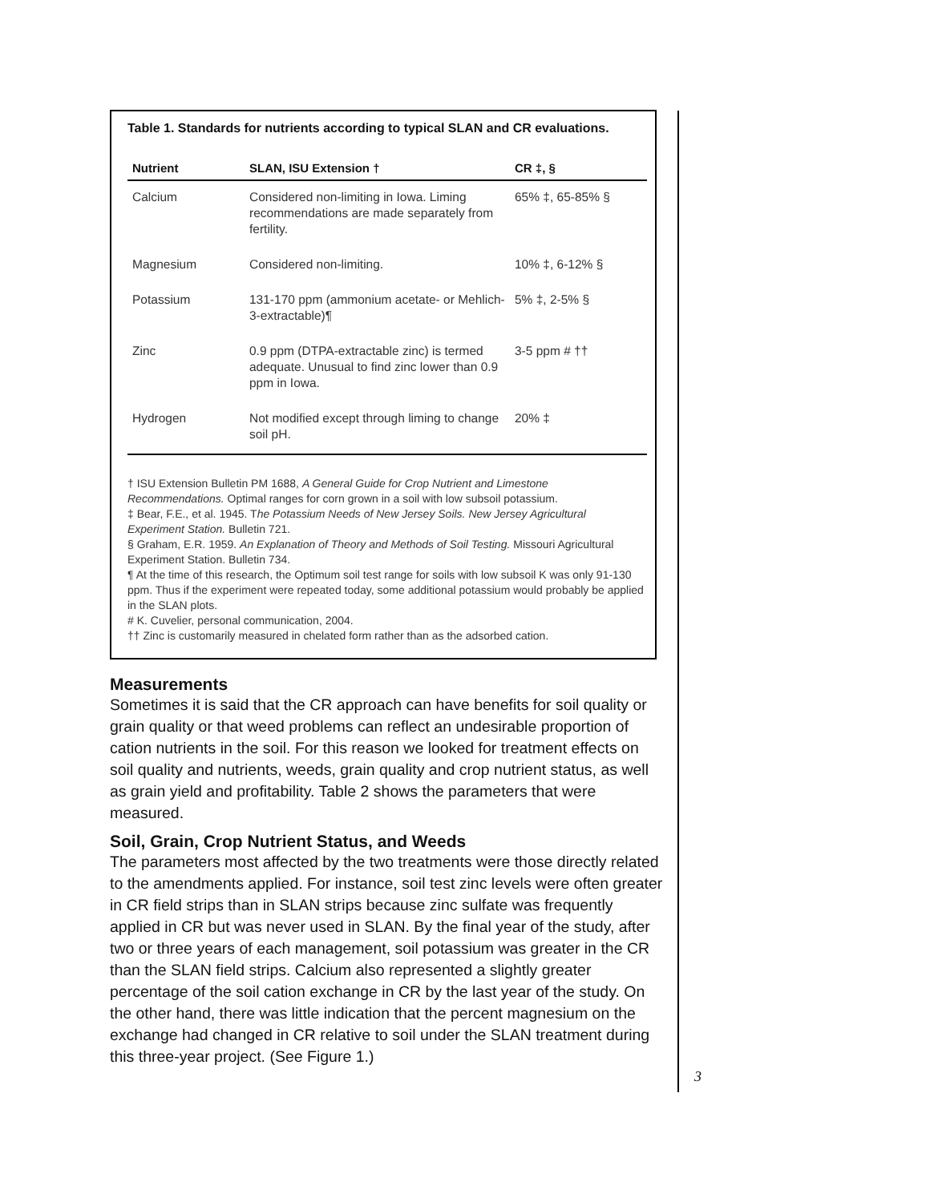Table 1. Standards for nutrients according to typical SLAN and CR evaluations.
| Nutrient | SLAN, ISU Extension † | CR ‡, § |
| --- | --- | --- |
| Calcium | Considered non-limiting in Iowa. Liming recommendations are made separately from fertility. | 65% ‡, 65-85% § |
| Magnesium | Considered non-limiting. | 10% ‡, 6-12% § |
| Potassium | 131-170 ppm (ammonium acetate- or Mehlich-3-extractable)¶ | 5% ‡, 2-5% § |
| Zinc | 0.9 ppm (DTPA-extractable zinc) is termed adequate. Unusual to find zinc lower than 0.9 ppm in Iowa. | 3-5 ppm # †† |
| Hydrogen | Not modified except through liming to change soil pH. | 20% ‡ |
† ISU Extension Bulletin PM 1688, A General Guide for Crop Nutrient and Limestone Recommendations. Optimal ranges for corn grown in a soil with low subsoil potassium.
‡ Bear, F.E., et al. 1945. The Potassium Needs of New Jersey Soils. New Jersey Agricultural Experiment Station. Bulletin 721.
§ Graham, E.R. 1959. An Explanation of Theory and Methods of Soil Testing. Missouri Agricultural Experiment Station. Bulletin 734.
¶ At the time of this research, the Optimum soil test range for soils with low subsoil K was only 91-130 ppm. Thus if the experiment were repeated today, some additional potassium would probably be applied in the SLAN plots.
# K. Cuvelier, personal communication, 2004.
†† Zinc is customarily measured in chelated form rather than as the adsorbed cation.
Measurements
Sometimes it is said that the CR approach can have benefits for soil quality or grain quality or that weed problems can reflect an undesirable proportion of cation nutrients in the soil. For this reason we looked for treatment effects on soil quality and nutrients, weeds, grain quality and crop nutrient status, as well as grain yield and profitability. Table 2 shows the parameters that were measured.
Soil, Grain, Crop Nutrient Status, and Weeds
The parameters most affected by the two treatments were those directly related to the amendments applied. For instance, soil test zinc levels were often greater in CR field strips than in SLAN strips because zinc sulfate was frequently applied in CR but was never used in SLAN. By the final year of the study, after two or three years of each management, soil potassium was greater in the CR than the SLAN field strips. Calcium also represented a slightly greater percentage of the soil cation exchange in CR by the last year of the study. On the other hand, there was little indication that the percent magnesium on the exchange had changed in CR relative to soil under the SLAN treatment during this three-year project. (See Figure 1.)
3